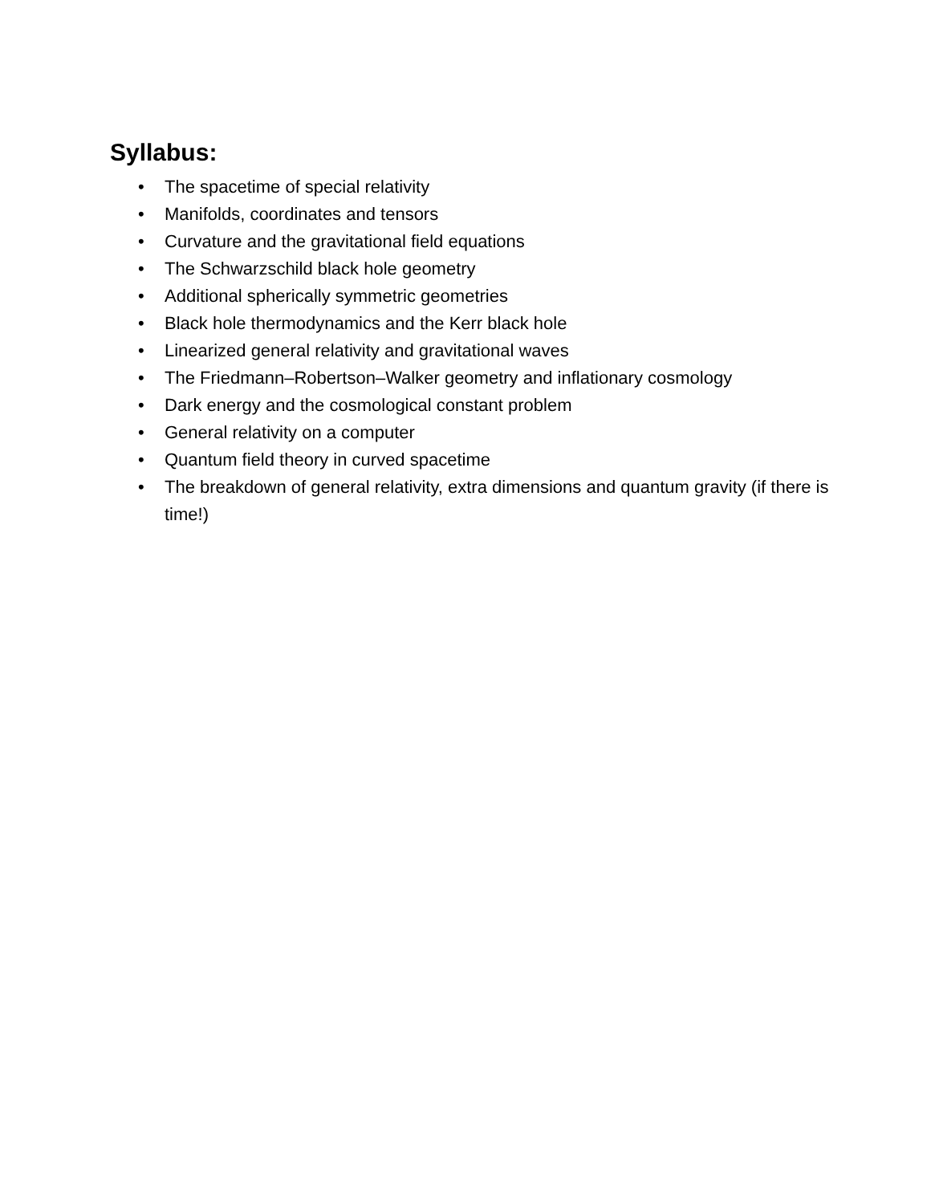Syllabus:
• The spacetime of special relativity
• Manifolds, coordinates and tensors
• Curvature and the gravitational field equations
• The Schwarzschild black hole geometry
• Additional spherically symmetric geometries
• Black hole thermodynamics and the Kerr black hole
• Linearized general relativity and gravitational waves
• The Friedmann–Robertson–Walker geometry and inflationary cosmology
• Dark energy and the cosmological constant problem
• General relativity on a computer
• Quantum field theory in curved spacetime
• The breakdown of general relativity, extra dimensions and quantum gravity (if there is time!)